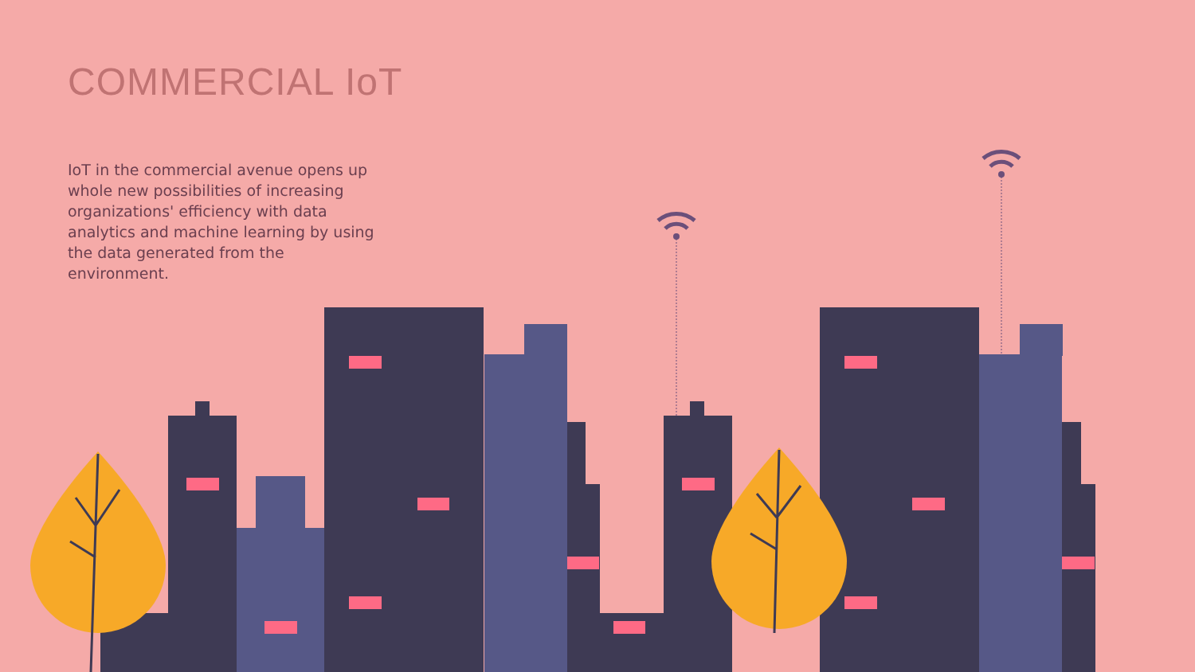COMMERCIAL IoT
IoT in the commercial avenue opens up whole new possibilities of increasing organizations' efficiency with data analytics and machine learning by using the data generated from the environment.